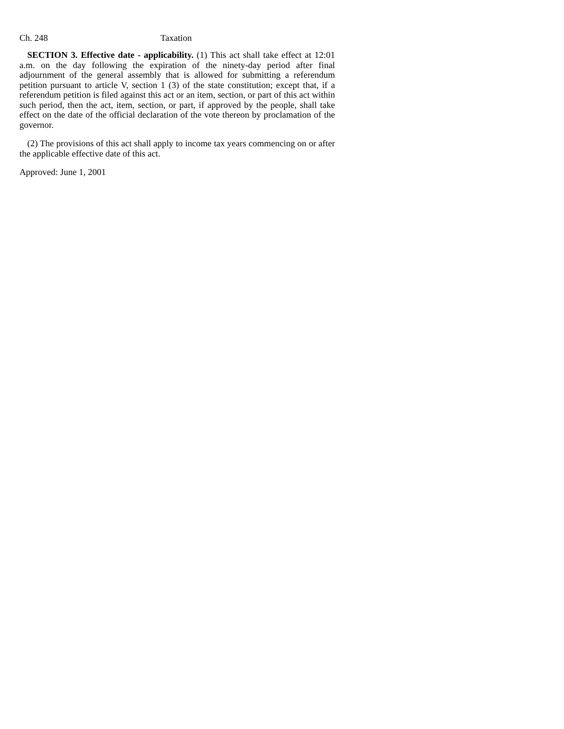Ch. 248 Taxation
SECTION 3. Effective date - applicability. (1) This act shall take effect at 12:01 a.m. on the day following the expiration of the ninety-day period after final adjournment of the general assembly that is allowed for submitting a referendum petition pursuant to article V, section 1 (3) of the state constitution; except that, if a referendum petition is filed against this act or an item, section, or part of this act within such period, then the act, item, section, or part, if approved by the people, shall take effect on the date of the official declaration of the vote thereon by proclamation of the governor.
(2) The provisions of this act shall apply to income tax years commencing on or after the applicable effective date of this act.
Approved: June 1, 2001